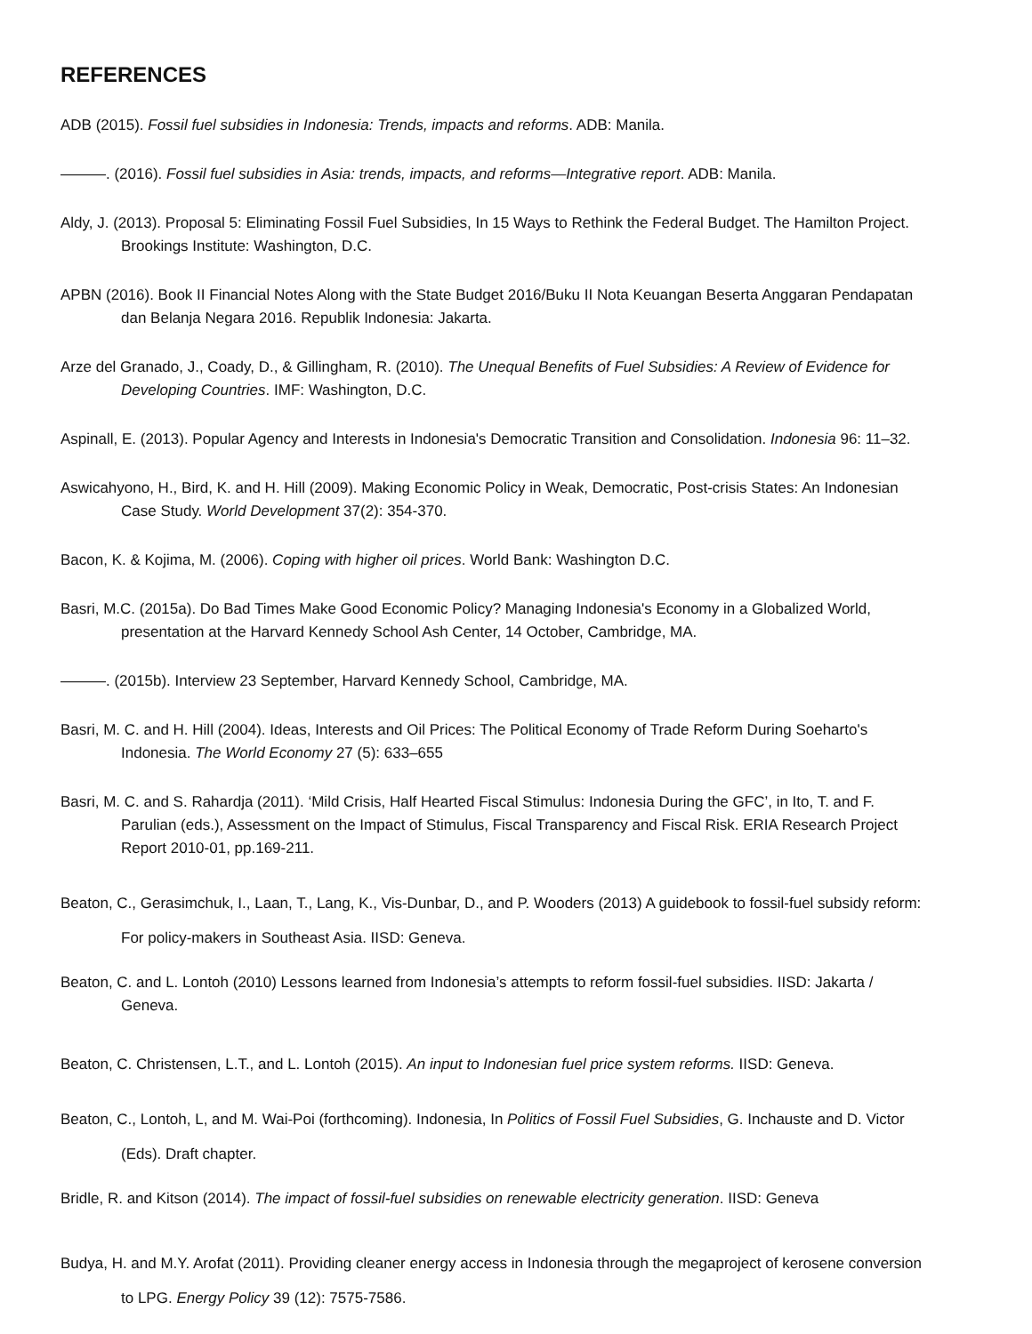REFERENCES
ADB (2015). Fossil fuel subsidies in Indonesia: Trends, impacts and reforms. ADB: Manila.
———. (2016). Fossil fuel subsidies in Asia: trends, impacts, and reforms—Integrative report. ADB: Manila.
Aldy, J. (2013). Proposal 5: Eliminating Fossil Fuel Subsidies, In 15 Ways to Rethink the Federal Budget. The Hamilton Project. Brookings Institute: Washington, D.C.
APBN (2016). Book II Financial Notes Along with the State Budget 2016/Buku II Nota Keuangan Beserta Anggaran Pendapatan dan Belanja Negara 2016. Republik Indonesia: Jakarta.
Arze del Granado, J., Coady, D., & Gillingham, R. (2010). The Unequal Benefits of Fuel Subsidies: A Review of Evidence for Developing Countries. IMF: Washington, D.C.
Aspinall, E. (2013). Popular Agency and Interests in Indonesia's Democratic Transition and Consolidation. Indonesia 96: 11–32.
Aswicahyono, H., Bird, K. and H. Hill (2009). Making Economic Policy in Weak, Democratic, Post-crisis States: An Indonesian Case Study. World Development 37(2): 354-370.
Bacon, K. & Kojima, M. (2006). Coping with higher oil prices. World Bank: Washington D.C.
Basri, M.C. (2015a). Do Bad Times Make Good Economic Policy? Managing Indonesia's Economy in a Globalized World, presentation at the Harvard Kennedy School Ash Center, 14 October, Cambridge, MA.
———. (2015b). Interview 23 September, Harvard Kennedy School, Cambridge, MA.
Basri, M. C. and H. Hill (2004). Ideas, Interests and Oil Prices: The Political Economy of Trade Reform During Soeharto's Indonesia. The World Economy 27 (5): 633–655
Basri, M. C. and S. Rahardja (2011). ‘Mild Crisis, Half Hearted Fiscal Stimulus: Indonesia During the GFC’, in Ito, T. and F. Parulian (eds.), Assessment on the Impact of Stimulus, Fiscal Transparency and Fiscal Risk. ERIA Research Project Report 2010-01, pp.169-211.
Beaton, C., Gerasimchuk, I., Laan, T., Lang, K., Vis-Dunbar, D., and P. Wooders (2013) A guidebook to fossil-fuel subsidy reform: For policy-makers in Southeast Asia. IISD: Geneva.
Beaton, C. and L. Lontoh (2010) Lessons learned from Indonesia’s attempts to reform fossil-fuel subsidies. IISD: Jakarta / Geneva.
Beaton, C. Christensen, L.T., and L. Lontoh (2015). An input to Indonesian fuel price system reforms. IISD: Geneva.
Beaton, C., Lontoh, L, and M. Wai-Poi (forthcoming). Indonesia, In Politics of Fossil Fuel Subsidies, G. Inchauste and D. Victor (Eds). Draft chapter.
Bridle, R. and Kitson (2014). The impact of fossil-fuel subsidies on renewable electricity generation. IISD: Geneva
Budya, H. and M.Y. Arofat (2011). Providing cleaner energy access in Indonesia through the megaproject of kerosene conversion to LPG. Energy Policy 39 (12): 7575-7586.